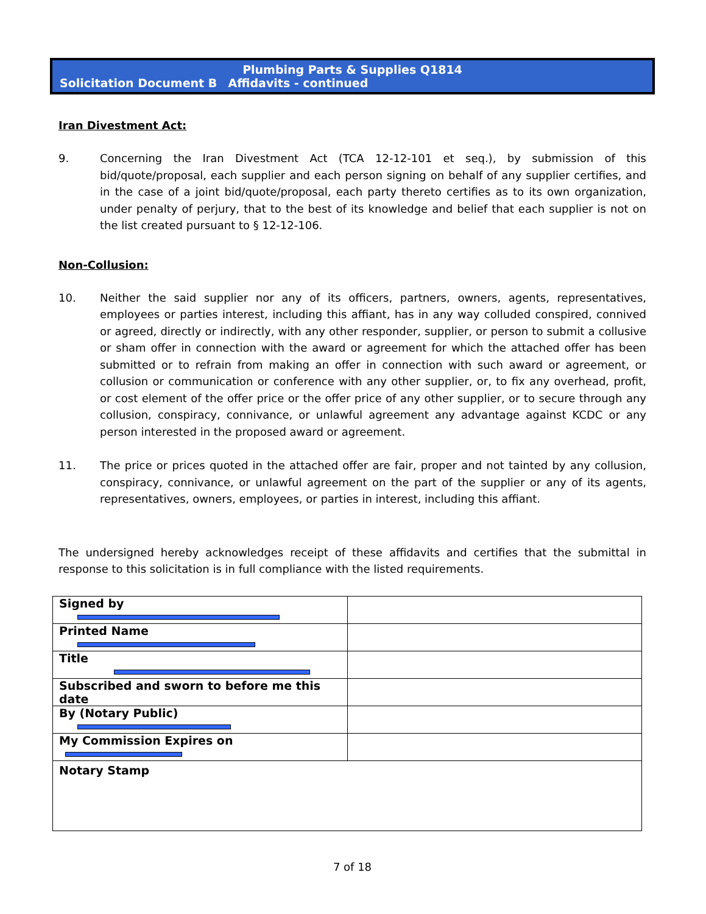Plumbing Parts & Supplies Q1814
Solicitation Document B Affidavits - continued
Iran Divestment Act:
9. Concerning the Iran Divestment Act (TCA 12-12-101 et seq.), by submission of this bid/quote/proposal, each supplier and each person signing on behalf of any supplier certifies, and in the case of a joint bid/quote/proposal, each party thereto certifies as to its own organization, under penalty of perjury, that to the best of its knowledge and belief that each supplier is not on the list created pursuant to § 12-12-106.
Non-Collusion:
10. Neither the said supplier nor any of its officers, partners, owners, agents, representatives, employees or parties interest, including this affiant, has in any way colluded conspired, connived or agreed, directly or indirectly, with any other responder, supplier, or person to submit a collusive or sham offer in connection with the award or agreement for which the attached offer has been submitted or to refrain from making an offer in connection with such award or agreement, or collusion or communication or conference with any other supplier, or, to fix any overhead, profit, or cost element of the offer price or the offer price of any other supplier, or to secure through any collusion, conspiracy, connivance, or unlawful agreement any advantage against KCDC or any person interested in the proposed award or agreement.
11. The price or prices quoted in the attached offer are fair, proper and not tainted by any collusion, conspiracy, connivance, or unlawful agreement on the part of the supplier or any of its agents, representatives, owners, employees, or parties in interest, including this affiant.
The undersigned hereby acknowledges receipt of these affidavits and certifies that the submittal in response to this solicitation is in full compliance with the listed requirements.
| Signed by | |
| Printed Name | |
| Title | |
| Subscribed and sworn to before me this date | |
| By (Notary Public) | |
| My Commission Expires on | |
| Notary Stamp | |
7 of 18